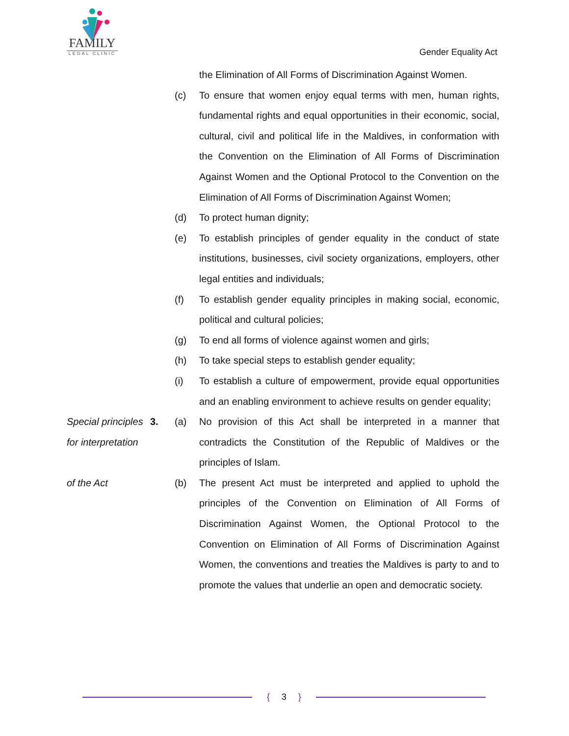FAMILY
LEGAL CLINIC
Gender Equality Act
the Elimination of All Forms of Discrimination Against Women.
(c) To ensure that women enjoy equal terms with men, human rights, fundamental rights and equal opportunities in their economic, social, cultural, civil and political life in the Maldives, in conformation with the Convention on the Elimination of All Forms of Discrimination Against Women and the Optional Protocol to the Convention on the Elimination of All Forms of Discrimination Against Women;
(d) To protect human dignity;
(e) To establish principles of gender equality in the conduct of state institutions, businesses, civil society organizations, employers, other legal entities and individuals;
(f) To establish gender equality principles in making social, economic, political and cultural policies;
(g) To end all forms of violence against women and girls;
(h) To take special steps to establish gender equality;
(i) To establish a culture of empowerment, provide equal opportunities and an enabling environment to achieve results on gender equality;
Special principles for interpretation
3. (a) No provision of this Act shall be interpreted in a manner that contradicts the Constitution of the Republic of Maldives or the principles of Islam.
of the Act (b) The present Act must be interpreted and applied to uphold the principles of the Convention on Elimination of All Forms of Discrimination Against Women, the Optional Protocol to the Convention on Elimination of All Forms of Discrimination Against Women, the conventions and treaties the Maldives is party to and to promote the values that underlie an open and democratic society.
{ 3 }